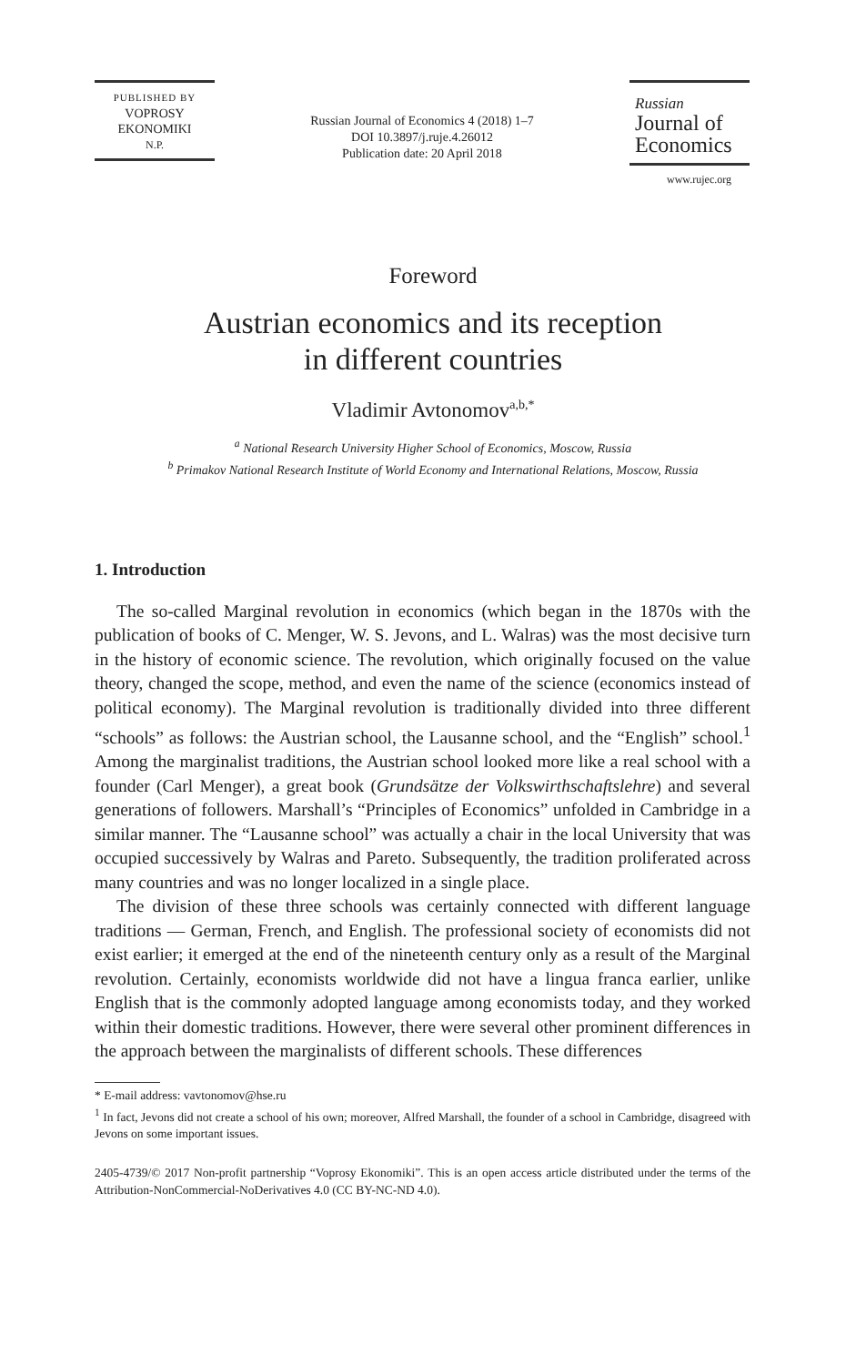PUBLISHED BY
VOPROSY
EKONOMIKI
N.P.
Russian Journal of Economics 4 (2018) 1–7
DOI 10.3897/j.ruje.4.26012
Publication date: 20 April 2018
Russian
Journal of
Economics
www.rujec.org
Foreword
Austrian economics and its reception
in different countries
Vladimir Avtonomov<sup>a,b,*</sup>
<sup>a</sup> National Research University Higher School of Economics, Moscow, Russia
<sup>b</sup> Primakov National Research Institute of World Economy and International Relations, Moscow, Russia
1. Introduction
The so-called Marginal revolution in economics (which began in the 1870s with the publication of books of C. Menger, W. S. Jevons, and L. Walras) was the most decisive turn in the history of economic science. The revolution, which originally focused on the value theory, changed the scope, method, and even the name of the science (economics instead of political economy). The Marginal revolution is traditionally divided into three different “schools” as follows: the Austrian school, the Lausanne school, and the “English” school.<sup>1</sup> Among the marginalist traditions, the Austrian school looked more like a real school with a founder (Carl Menger), a great book (Grundsätze der Volkswirthschaftslehre) and several generations of followers. Marshall’s “Principles of Economics” unfolded in Cambridge in a similar manner. The “Lausanne school” was actually a chair in the local University that was occupied successively by Walras and Pareto. Subsequently, the tradition proliferated across many countries and was no longer localized in a single place.
The division of these three schools was certainly connected with different language traditions — German, French, and English. The professional society of economists did not exist earlier; it emerged at the end of the nineteenth century only as a result of the Marginal revolution. Certainly, economists worldwide did not have a lingua franca earlier, unlike English that is the commonly adopted language among economists today, and they worked within their domestic traditions. However, there were several other prominent differences in the approach between the marginalists of different schools. These differences
* E-mail address: vavtonomov@hse.ru
<sup>1</sup> In fact, Jevons did not create a school of his own; moreover, Alfred Marshall, the founder of a school in Cambridge, disagreed with Jevons on some important issues.
2405-4739/© 2017 Non-profit partnership “Voprosy Ekonomiki”. This is an open access article distributed under the terms of the Attribution-NonCommercial-NoDerivatives 4.0 (CC BY-NC-ND 4.0).